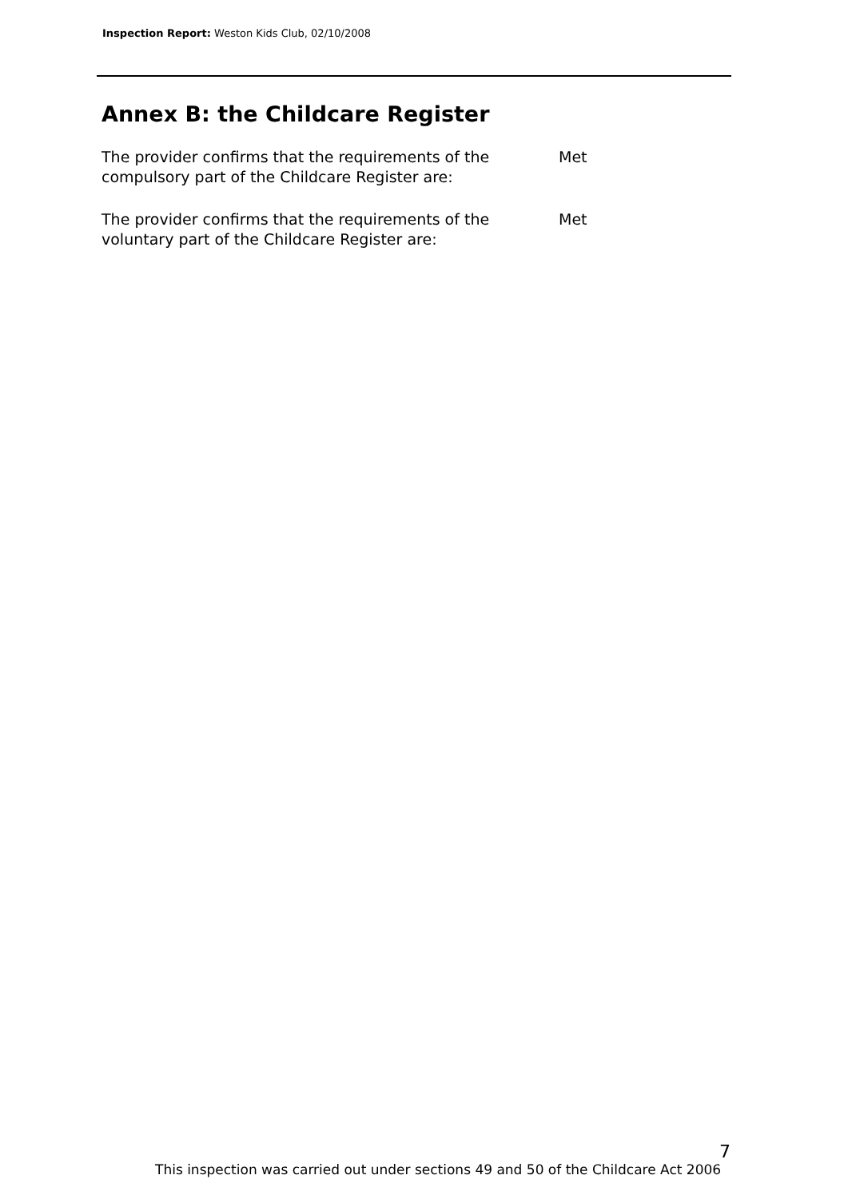Inspection Report: Weston Kids Club, 02/10/2008
Annex B: the Childcare Register
The provider confirms that the requirements of the compulsory part of the Childcare Register are:
Met
The provider confirms that the requirements of the voluntary part of the Childcare Register are:
Met
7
This inspection was carried out under sections 49 and 50 of the Childcare Act 2006